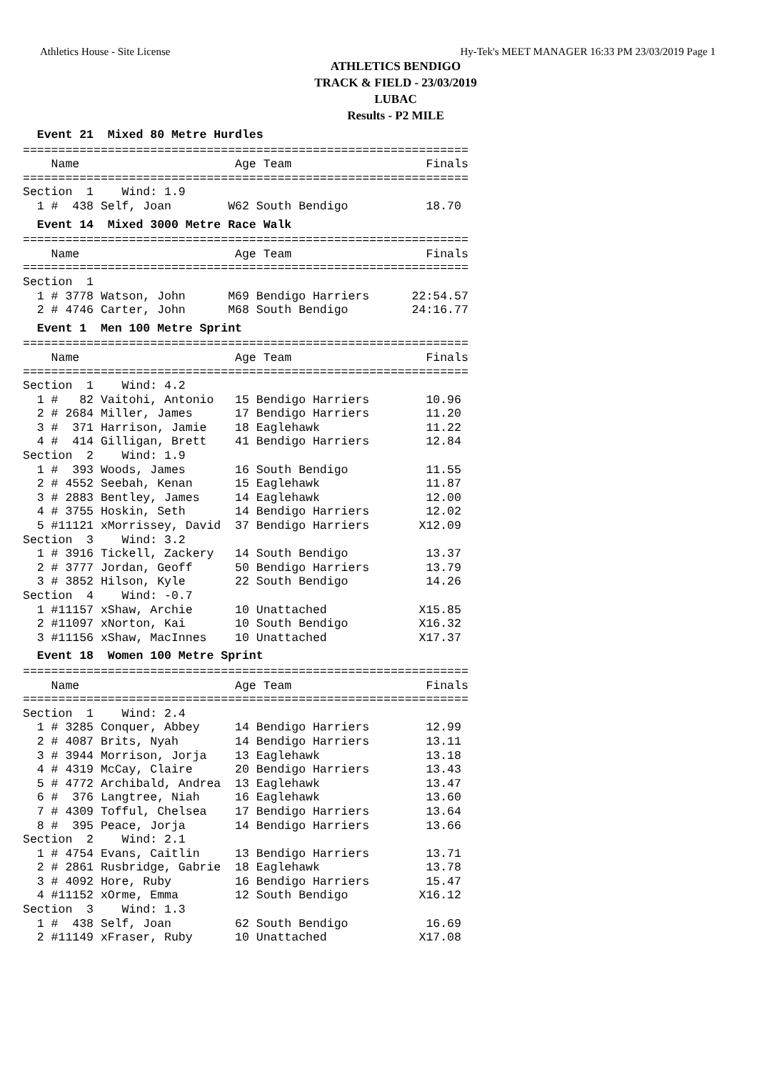Athletics House - Site License Hy-Tek's MEET MANAGER 16:33 PM 23/03/2019 Page 1
ATHLETICS BENDIGO
TRACK & FIELD - 23/03/2019
LUBAC
Results - P2 MILE
  Event 21  Mixed 80 Metre Hurdles===============================================================
    Name                      Age Team                   Finals
===============================================================
Section  1    Wind: 1.9
  1 #  438 Self, Joan        W62 South Bendigo           18.70
  Event 14  Mixed 3000 Metre Race Walk===============================================================
    Name                      Age Team                   Finals
===============================================================
Section  1
  1 # 3778 Watson, John      M69 Bendigo Harriers      22:54.57
  2 # 4746 Carter, John      M68 South Bendigo         24:16.77
  Event 1  Men 100 Metre Sprint===============================================================
    Name                      Age Team                   Finals
===============================================================
Section  1    Wind: 4.2
  1 #   82 Vaitohi, Antonio   15 Bendigo Harriers        10.96
  2 # 2684 Miller, James      17 Bendigo Harriers        11.20
  3 #  371 Harrison, Jamie    18 Eaglehawk               11.22
  4 #  414 Gilligan, Brett    41 Bendigo Harriers        12.84
Section  2    Wind: 1.9
  1 #  393 Woods, James       16 South Bendigo           11.55
  2 # 4552 Seebah, Kenan      15 Eaglehawk               11.87
  3 # 2883 Bentley, James     14 Eaglehawk               12.00
  4 # 3755 Hoskin, Seth       14 Bendigo Harriers        12.02
  5 #11121 xMorrissey, David  37 Bendigo Harriers       X12.09
Section  3    Wind: 3.2
  1 # 3916 Tickell, Zackery   14 South Bendigo           13.37
  2 # 3777 Jordan, Geoff      50 Bendigo Harriers        13.79
  3 # 3852 Hilson, Kyle       22 South Bendigo           14.26
Section  4    Wind: -0.7
  1 #11157 xShaw, Archie      10 Unattached             X15.85
  2 #11097 xNorton, Kai       10 South Bendigo          X16.32
  3 #11156 xShaw, MacInnes    10 Unattached             X17.37
  Event 18  Women 100 Metre Sprint===============================================================
    Name                      Age Team                   Finals
===============================================================
Section  1    Wind: 2.4
  1 # 3285 Conquer, Abbey     14 Bendigo Harriers        12.99
  2 # 4087 Brits, Nyah        14 Bendigo Harriers        13.11
  3 # 3944 Morrison, Jorja    13 Eaglehawk               13.18
  4 # 4319 McCay, Claire      20 Bendigo Harriers        13.43
  5 # 4772 Archibald, Andrea  13 Eaglehawk               13.47
  6 #  376 Langtree, Niah     16 Eaglehawk               13.60
  7 # 4309 Tofful, Chelsea    17 Bendigo Harriers        13.64
  8 #  395 Peace, Jorja       14 Bendigo Harriers        13.66
Section  2    Wind: 2.1
  1 # 4754 Evans, Caitlin     13 Bendigo Harriers        13.71
  2 # 2861 Rusbridge, Gabrie  18 Eaglehawk               13.78
  3 # 4092 Hore, Ruby         16 Bendigo Harriers        15.47
  4 #11152 xOrme, Emma        12 South Bendigo          X16.12
Section  3    Wind: 1.3
  1 #  438 Self, Joan         62 South Bendigo           16.69
  2 #11149 xFraser, Ruby      10 Unattached             X17.08